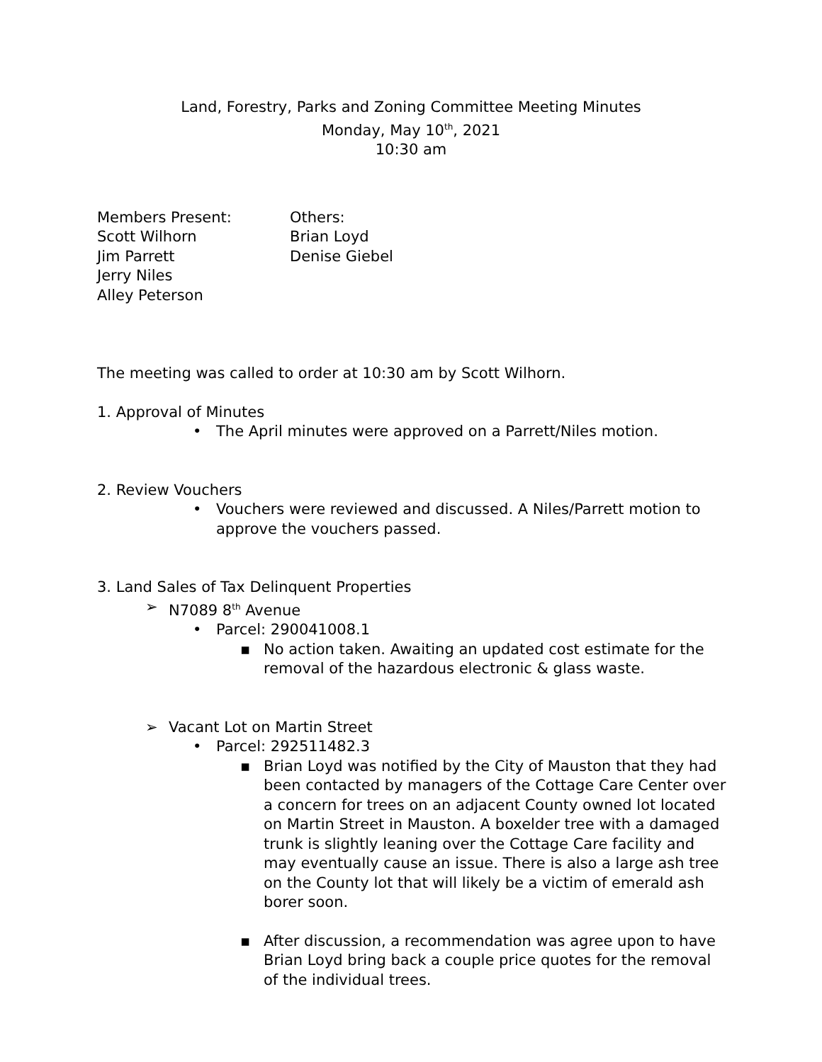Land, Forestry, Parks and Zoning Committee Meeting Minutes
Monday, May 10<sup>th</sup>, 2021
10:30 am
Members Present:
Scott Wilhorn
Jim Parrett
Jerry Niles
Alley Peterson
Others:
Brian Loyd
Denise Giebel
The meeting was called to order at 10:30 am by Scott Wilhorn.
1. Approval of Minutes
• The April minutes were approved on a Parrett/Niles motion.
2. Review Vouchers
• Vouchers were reviewed and discussed. A Niles/Parrett motion to approve the vouchers passed.
3. Land Sales of Tax Delinquent Properties
➢ N7089 8<sup>th</sup> Avenue
• Parcel: 290041008.1
▪ No action taken. Awaiting an updated cost estimate for the removal of the hazardous electronic & glass waste.
➢ Vacant Lot on Martin Street
• Parcel: 292511482.3
▪ Brian Loyd was notified by the City of Mauston that they had been contacted by managers of the Cottage Care Center over a concern for trees on an adjacent County owned lot located on Martin Street in Mauston. A boxelder tree with a damaged trunk is slightly leaning over the Cottage Care facility and may eventually cause an issue. There is also a large ash tree on the County lot that will likely be a victim of emerald ash borer soon.
▪ After discussion, a recommendation was agree upon to have Brian Loyd bring back a couple price quotes for the removal of the individual trees.